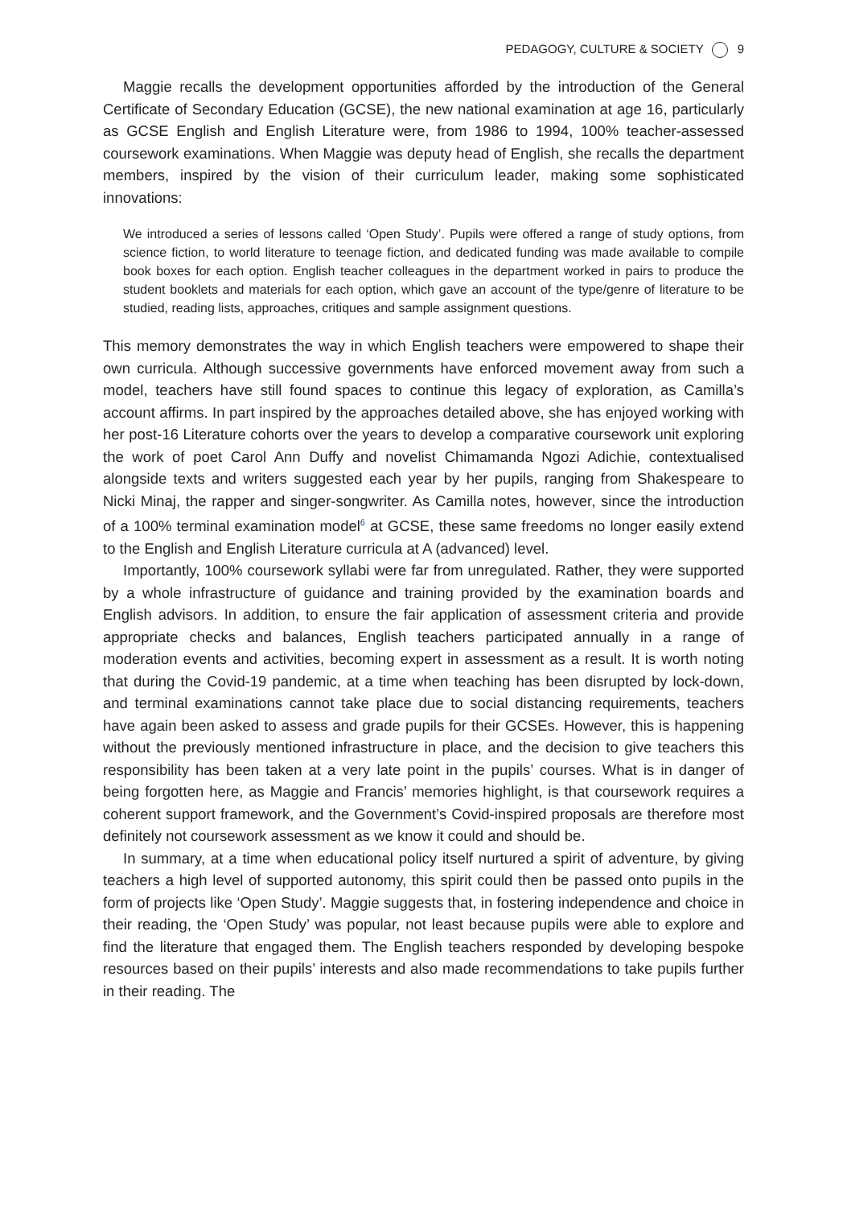PEDAGOGY, CULTURE & SOCIETY 9
Maggie recalls the development opportunities afforded by the introduction of the General Certificate of Secondary Education (GCSE), the new national examination at age 16, particularly as GCSE English and English Literature were, from 1986 to 1994, 100% teacher-assessed coursework examinations. When Maggie was deputy head of English, she recalls the department members, inspired by the vision of their curriculum leader, making some sophisticated innovations:
We introduced a series of lessons called ‘Open Study’. Pupils were offered a range of study options, from science fiction, to world literature to teenage fiction, and dedicated funding was made available to compile book boxes for each option. English teacher colleagues in the department worked in pairs to produce the student booklets and materials for each option, which gave an account of the type/genre of literature to be studied, reading lists, approaches, critiques and sample assignment questions.
This memory demonstrates the way in which English teachers were empowered to shape their own curricula. Although successive governments have enforced movement away from such a model, teachers have still found spaces to continue this legacy of exploration, as Camilla’s account affirms. In part inspired by the approaches detailed above, she has enjoyed working with her post-16 Literature cohorts over the years to develop a comparative coursework unit exploring the work of poet Carol Ann Duffy and novelist Chimamanda Ngozi Adichie, contextualised alongside texts and writers suggested each year by her pupils, ranging from Shakespeare to Nicki Minaj, the rapper and singer-songwriter. As Camilla notes, however, since the introduction of a 100% terminal examination model<sup>6</sup> at GCSE, these same freedoms no longer easily extend to the English and English Literature curricula at A (advanced) level.
Importantly, 100% coursework syllabi were far from unregulated. Rather, they were supported by a whole infrastructure of guidance and training provided by the examination boards and English advisors. In addition, to ensure the fair application of assessment criteria and provide appropriate checks and balances, English teachers participated annually in a range of moderation events and activities, becoming expert in assessment as a result. It is worth noting that during the Covid-19 pandemic, at a time when teaching has been disrupted by lock-down, and terminal examinations cannot take place due to social distancing requirements, teachers have again been asked to assess and grade pupils for their GCSEs. However, this is happening without the previously mentioned infrastructure in place, and the decision to give teachers this responsibility has been taken at a very late point in the pupils’ courses. What is in danger of being forgotten here, as Maggie and Francis’ memories highlight, is that coursework requires a coherent support framework, and the Government’s Covid-inspired proposals are therefore most definitely not coursework assessment as we know it could and should be.
In summary, at a time when educational policy itself nurtured a spirit of adventure, by giving teachers a high level of supported autonomy, this spirit could then be passed onto pupils in the form of projects like ‘Open Study’. Maggie suggests that, in fostering independence and choice in their reading, the ‘Open Study’ was popular, not least because pupils were able to explore and find the literature that engaged them. The English teachers responded by developing bespoke resources based on their pupils’ interests and also made recommendations to take pupils further in their reading. The